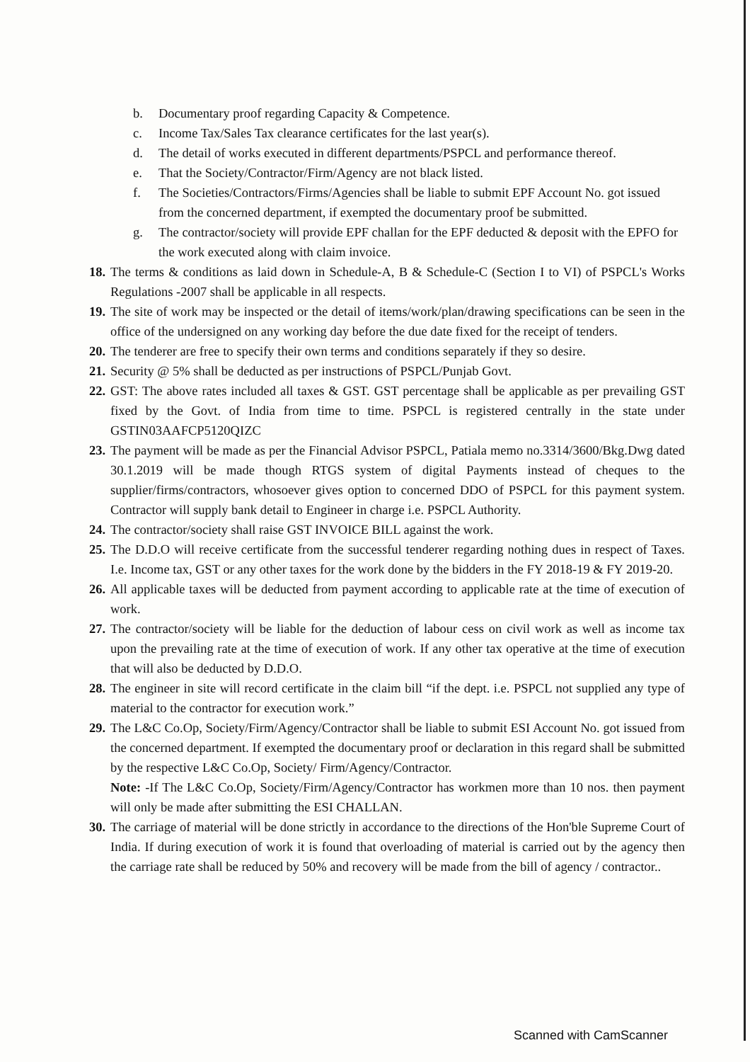b. Documentary proof regarding Capacity & Competence.
c. Income Tax/Sales Tax clearance certificates for the last year(s).
d. The detail of works executed in different departments/PSPCL and performance thereof.
e. That the Society/Contractor/Firm/Agency are not black listed.
f. The Societies/Contractors/Firms/Agencies shall be liable to submit EPF Account No. got issued from the concerned department, if exempted the documentary proof be submitted.
g. The contractor/society will provide EPF challan for the EPF deducted & deposit with the EPFO for the work executed along with claim invoice.
18. The terms & conditions as laid down in Schedule-A, B & Schedule-C (Section I to VI) of PSPCL's Works Regulations -2007 shall be applicable in all respects.
19. The site of work may be inspected or the detail of items/work/plan/drawing specifications can be seen in the office of the undersigned on any working day before the due date fixed for the receipt of tenders.
20. The tenderer are free to specify their own terms and conditions separately if they so desire.
21. Security @ 5% shall be deducted as per instructions of PSPCL/Punjab Govt.
22. GST: The above rates included all taxes & GST. GST percentage shall be applicable as per prevailing GST fixed by the Govt. of India from time to time. PSPCL is registered centrally in the state under GSTIN03AAFCP5120QIZC
23. The payment will be made as per the Financial Advisor PSPCL, Patiala memo no.3314/3600/Bkg.Dwg dated 30.1.2019 will be made though RTGS system of digital Payments instead of cheques to the supplier/firms/contractors, whosoever gives option to concerned DDO of PSPCL for this payment system. Contractor will supply bank detail to Engineer in charge i.e. PSPCL Authority.
24. The contractor/society shall raise GST INVOICE BILL against the work.
25. The D.D.O will receive certificate from the successful tenderer regarding nothing dues in respect of Taxes. I.e. Income tax, GST or any other taxes for the work done by the bidders in the FY 2018-19 & FY 2019-20.
26. All applicable taxes will be deducted from payment according to applicable rate at the time of execution of work.
27. The contractor/society will be liable for the deduction of labour cess on civil work as well as income tax upon the prevailing rate at the time of execution of work. If any other tax operative at the time of execution that will also be deducted by D.D.O.
28. The engineer in site will record certificate in the claim bill “if the dept. i.e. PSPCL not supplied any type of material to the contractor for execution work.”
29. The L&C Co.Op, Society/Firm/Agency/Contractor shall be liable to submit ESI Account No. got issued from the concerned department. If exempted the documentary proof or declaration in this regard shall be submitted by the respective L&C Co.Op, Society/ Firm/Agency/Contractor.
Note: -If The L&C Co.Op, Society/Firm/Agency/Contractor has workmen more than 10 nos. then payment will only be made after submitting the ESI CHALLAN.
30. The carriage of material will be done strictly in accordance to the directions of the Hon'ble Supreme Court of India. If during execution of work it is found that overloading of material is carried out by the agency then the carriage rate shall be reduced by 50% and recovery will be made from the bill of agency / contractor..
Scanned with CamScanner